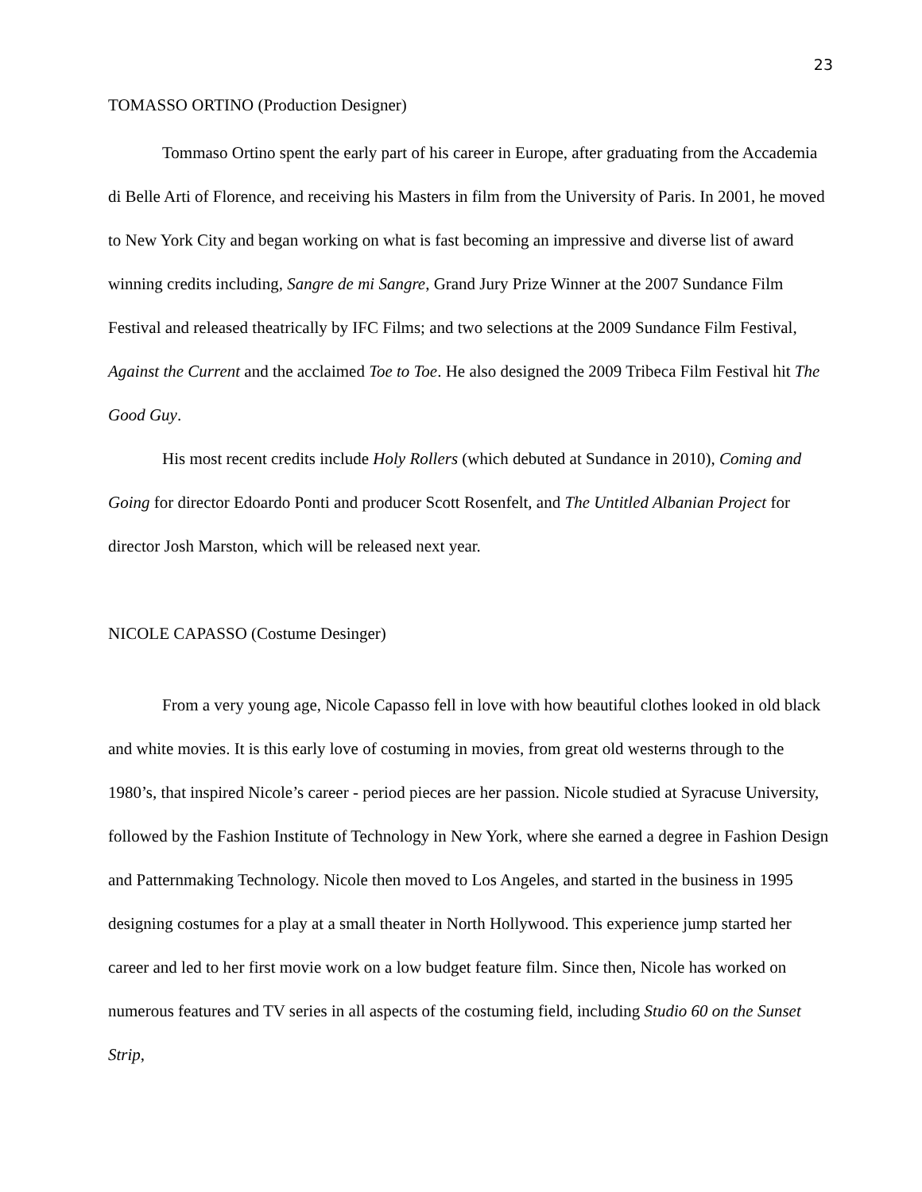23
TOMASSO ORTINO (Production Designer)
Tommaso Ortino spent the early part of his career in Europe, after graduating from the Accademia di Belle Arti of Florence, and receiving his Masters in film from the University of Paris. In 2001, he moved to New York City and began working on what is fast becoming an impressive and diverse list of award winning credits including, Sangre de mi Sangre, Grand Jury Prize Winner at the 2007 Sundance Film Festival and released theatrically by IFC Films; and two selections at the 2009 Sundance Film Festival, Against the Current and the acclaimed Toe to Toe. He also designed the 2009 Tribeca Film Festival hit The Good Guy.
His most recent credits include Holy Rollers (which debuted at Sundance in 2010), Coming and Going for director Edoardo Ponti and producer Scott Rosenfelt, and The Untitled Albanian Project for director Josh Marston, which will be released next year.
NICOLE CAPASSO (Costume Desinger)
From a very young age, Nicole Capasso fell in love with how beautiful clothes looked in old black and white movies. It is this early love of costuming in movies, from great old westerns through to the 1980’s, that inspired Nicole’s career - period pieces are her passion. Nicole studied at Syracuse University, followed by the Fashion Institute of Technology in New York, where she earned a degree in Fashion Design and Patternmaking Technology. Nicole then moved to Los Angeles, and started in the business in 1995 designing costumes for a play at a small theater in North Hollywood. This experience jump started her career and led to her first movie work on a low budget feature film. Since then, Nicole has worked on numerous features and TV series in all aspects of the costuming field, including Studio 60 on the Sunset Strip,